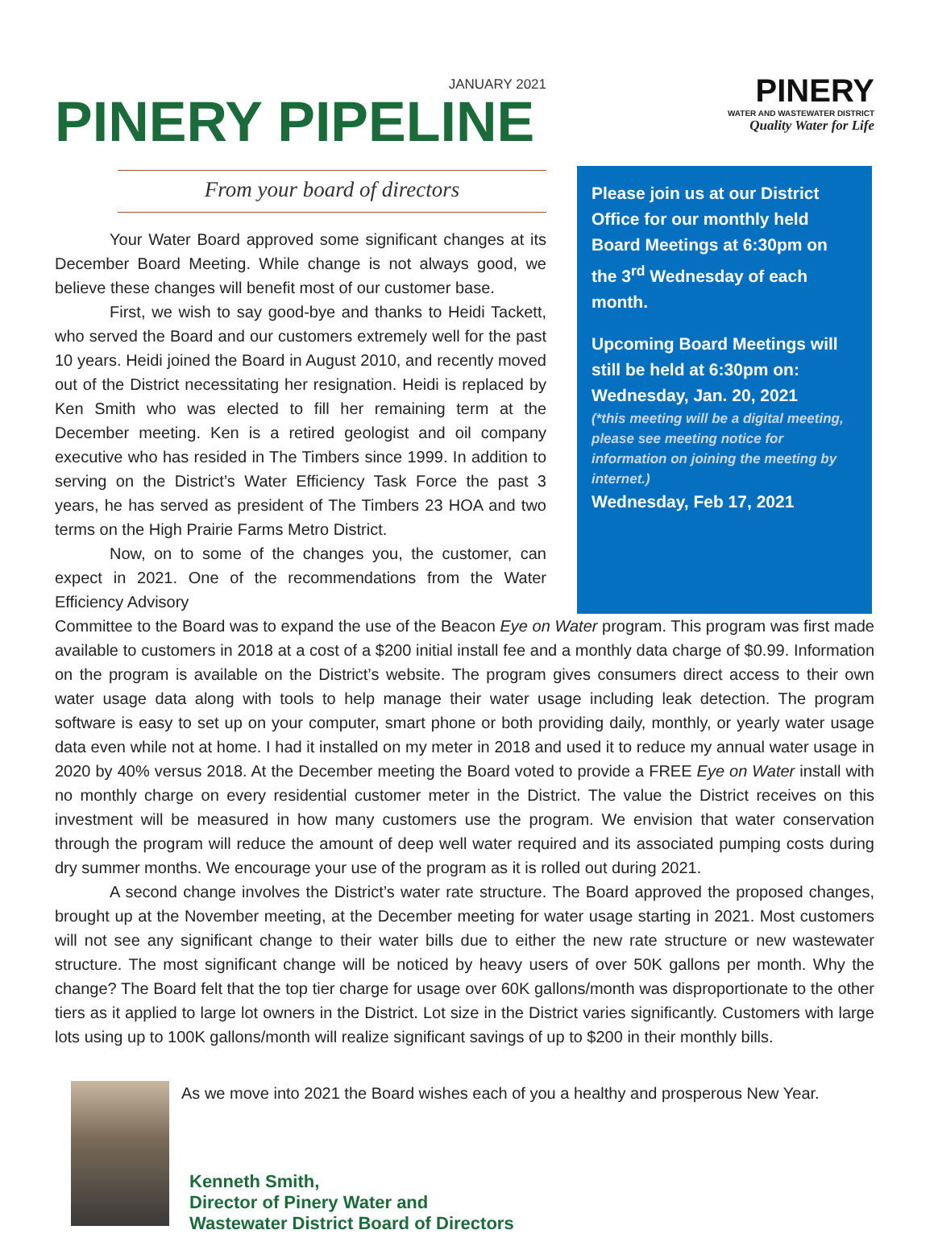JANUARY 2021
PINERY PIPELINE
PINERY
WATER AND WASTEWATER DISTRICT
Quality Water for Life
From your board of directors
Your Water Board approved some significant changes at its December Board Meeting. While change is not always good, we believe these changes will benefit most of our customer base.
First, we wish to say good-bye and thanks to Heidi Tackett, who served the Board and our customers extremely well for the past 10 years. Heidi joined the Board in August 2010, and recently moved out of the District necessitating her resignation. Heidi is replaced by Ken Smith who was elected to fill her remaining term at the December meeting. Ken is a retired geologist and oil company executive who has resided in The Timbers since 1999. In addition to serving on the District’s Water Efficiency Task Force the past 3 years, he has served as president of The Timbers 23 HOA and two terms on the High Prairie Farms Metro District.
Now, on to some of the changes you, the customer, can expect in 2021. One of the recommendations from the Water Efficiency Advisory
Please join us at our District Office for our monthly held Board Meetings at 6:30pm on the 3<sup>rd</sup> Wednesday of each month.
Upcoming Board Meetings will still be held at 6:30pm on:
Wednesday, Jan. 20, 2021
(*this meeting will be a digital meeting, please see meeting notice for information on joining the meeting by internet.)
Wednesday, Feb 17, 2021
Committee to the Board was to expand the use of the Beacon Eye on Water program. This program was first made available to customers in 2018 at a cost of a $200 initial install fee and a monthly data charge of $0.99. Information on the program is available on the District’s website. The program gives consumers direct access to their own water usage data along with tools to help manage their water usage including leak detection. The program software is easy to set up on your computer, smart phone or both providing daily, monthly, or yearly water usage data even while not at home. I had it installed on my meter in 2018 and used it to reduce my annual water usage in 2020 by 40% versus 2018. At the December meeting the Board voted to provide a FREE Eye on Water install with no monthly charge on every residential customer meter in the District. The value the District receives on this investment will be measured in how many customers use the program. We envision that water conservation through the program will reduce the amount of deep well water required and its associated pumping costs during dry summer months. We encourage your use of the program as it is rolled out during 2021.
A second change involves the District’s water rate structure. The Board approved the proposed changes, brought up at the November meeting, at the December meeting for water usage starting in 2021. Most customers will not see any significant change to their water bills due to either the new rate structure or new wastewater structure. The most significant change will be noticed by heavy users of over 50K gallons per month. Why the change? The Board felt that the top tier charge for usage over 60K gallons/month was disproportionate to the other tiers as it applied to large lot owners in the District. Lot size in the District varies significantly. Customers with large lots using up to 100K gallons/month will realize significant savings of up to $200 in their monthly bills.
As we move into 2021 the Board wishes each of you a healthy and prosperous New Year.
Kenneth Smith,
Director of Pinery Water and
Wastewater District Board of Directors